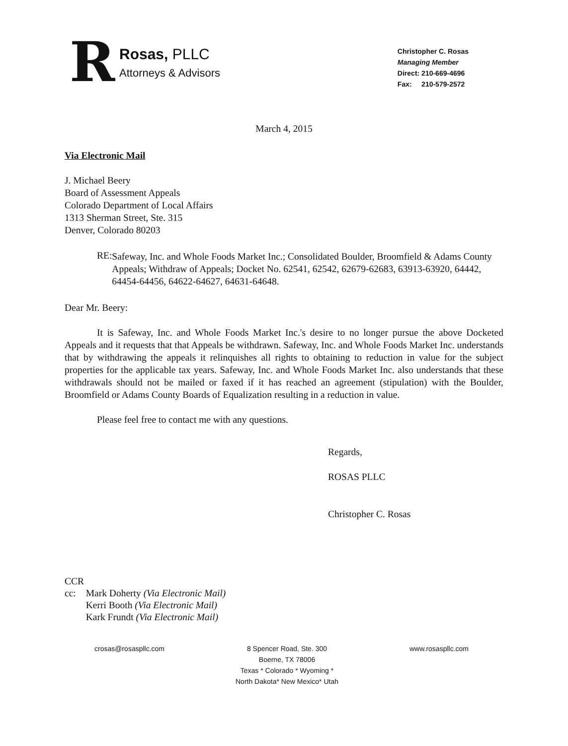R
Rosas, PLLC
Attorneys & Advisors
Christopher C. Rosas
Managing Member
Direct: 210-669-4696
Fax: 210-579-2572
March 4, 2015
Via Electronic Mail
J. Michael Beery
Board of Assessment Appeals
Colorado Department of Local Affairs
1313 Sherman Street, Ste. 315
Denver, Colorado 80203
RE:
Safeway, Inc. and Whole Foods Market Inc.; Consolidated Boulder, Broomfield & Adams County Appeals; Withdraw of Appeals; Docket No. 62541, 62542, 62679-62683, 63913-63920, 64442, 64454-64456, 64622-64627, 64631-64648.
Dear Mr. Beery:
It is Safeway, Inc. and Whole Foods Market Inc.'s desire to no longer pursue the above Docketed Appeals and it requests that that Appeals be withdrawn. Safeway, Inc. and Whole Foods Market Inc. understands that by withdrawing the appeals it relinquishes all rights to obtaining to reduction in value for the subject properties for the applicable tax years. Safeway, Inc. and Whole Foods Market Inc. also understands that these withdrawals should not be mailed or faxed if it has reached an agreement (stipulation) with the Boulder, Broomfield or Adams County Boards of Equalization resulting in a reduction in value.
Please feel free to contact me with any questions.
Regards,
ROSAS PLLC
Christopher C. Rosas
CCR
| cc: | Mark Doherty (Via Electronic Mail) |
| | Kerri Booth (Via Electronic Mail) |
| | Kark Frundt (Via Electronic Mail) |
crosas@rosaspllc.com 8 Spencer Road, Ste. 300
Boerne, TX 78006
Texas * Colorado * Wyoming *
North Dakota* New Mexico* Utah
www.rosaspllc.com